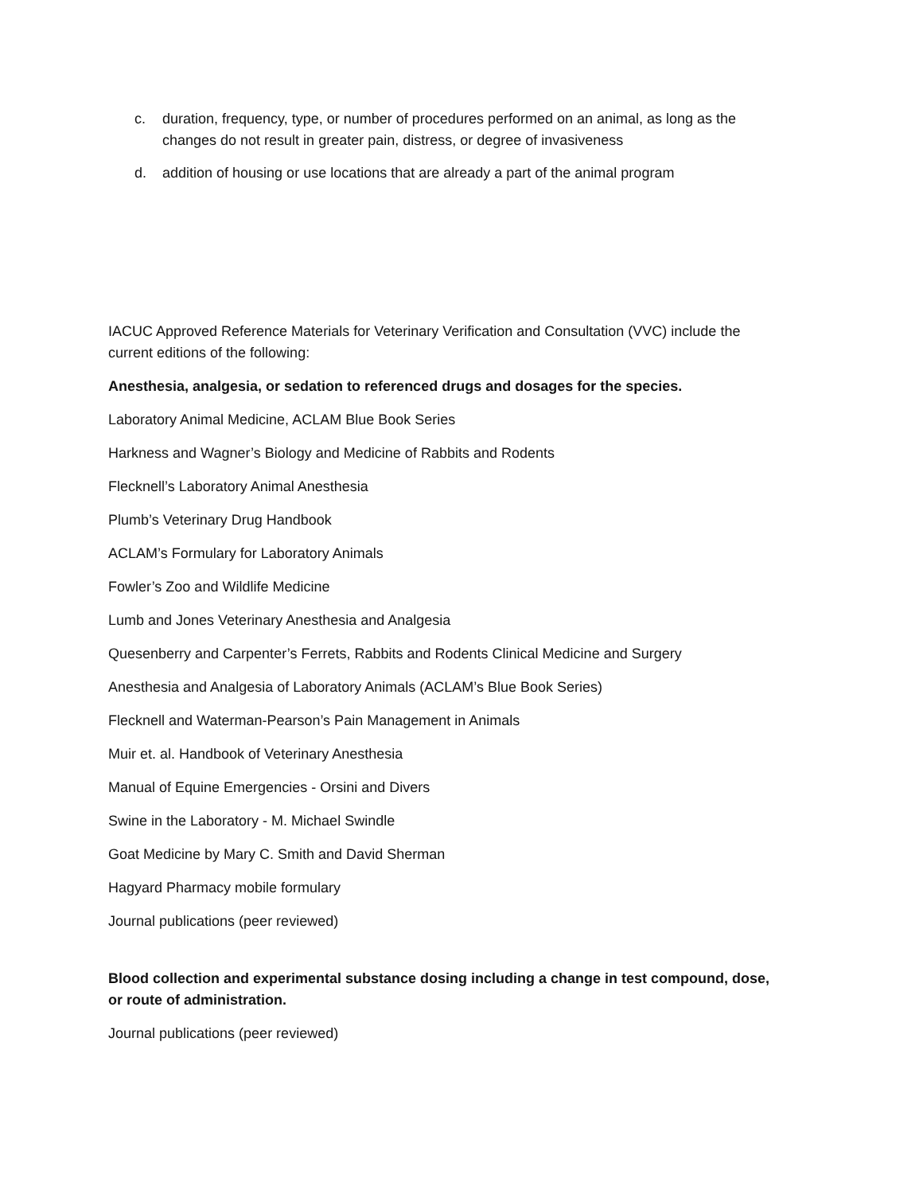c. duration, frequency, type, or number of procedures performed on an animal, as long as the changes do not result in greater pain, distress, or degree of invasiveness
d. addition of housing or use locations that are already a part of the animal program
IACUC Approved Reference Materials for Veterinary Verification and Consultation (VVC) include the current editions of the following:
Anesthesia, analgesia, or sedation to referenced drugs and dosages for the species.
Laboratory Animal Medicine, ACLAM Blue Book Series
Harkness and Wagner’s Biology and Medicine of Rabbits and Rodents
Flecknell’s Laboratory Animal Anesthesia
Plumb’s Veterinary Drug Handbook
ACLAM’s Formulary for Laboratory Animals
Fowler’s Zoo and Wildlife Medicine
Lumb and Jones Veterinary Anesthesia and Analgesia
Quesenberry and Carpenter’s Ferrets, Rabbits and Rodents Clinical Medicine and Surgery
Anesthesia and Analgesia of Laboratory Animals (ACLAM’s Blue Book Series)
Flecknell and Waterman-Pearson’s Pain Management in Animals
Muir et. al. Handbook of Veterinary Anesthesia
Manual of Equine Emergencies - Orsini and Divers
Swine in the Laboratory - M. Michael Swindle
Goat Medicine by Mary C. Smith and David Sherman
Hagyard Pharmacy mobile formulary
Journal publications (peer reviewed)
Blood collection and experimental substance dosing including a change in test compound, dose, or route of administration.
Journal publications (peer reviewed)